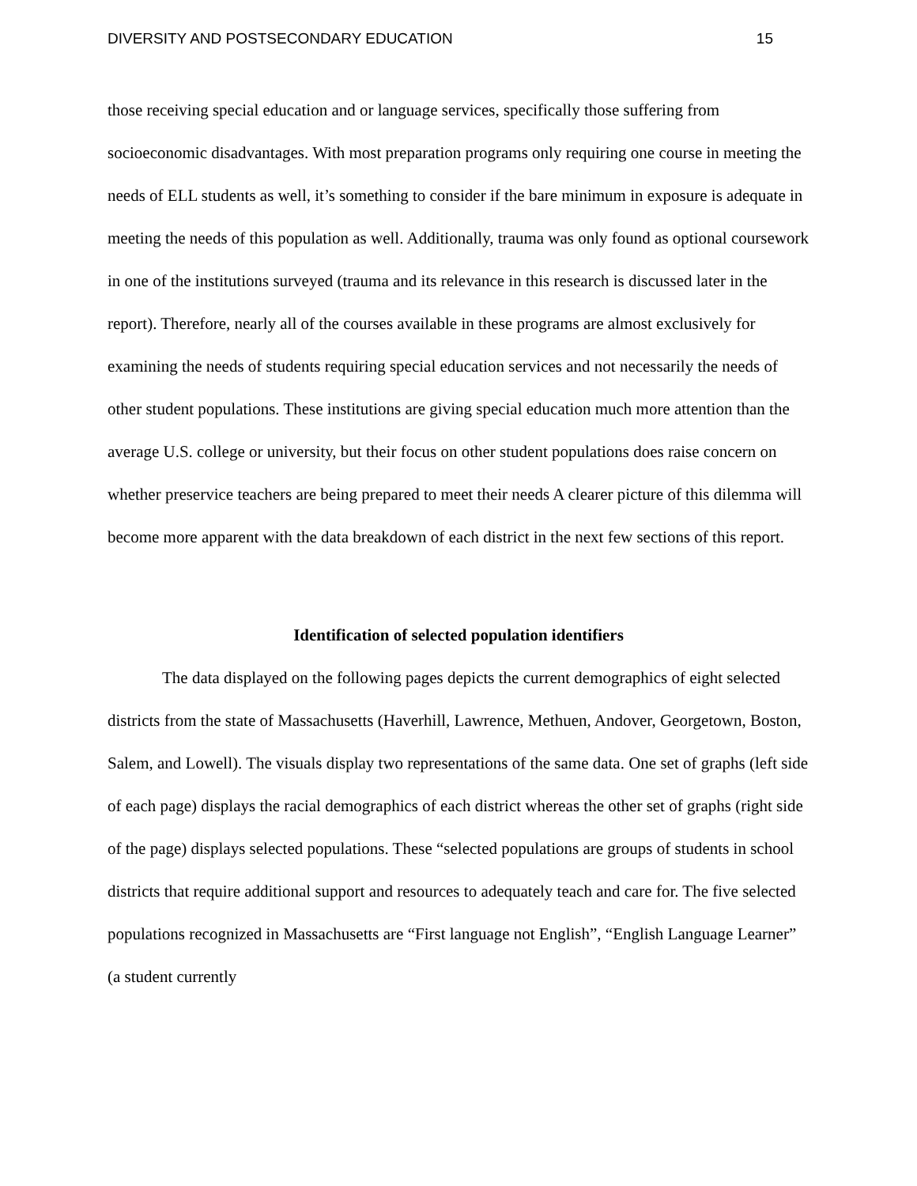DIVERSITY AND POSTSECONDARY EDUCATION 15
those receiving special education and or language services, specifically those suffering from socioeconomic disadvantages. With most preparation programs only requiring one course in meeting the needs of ELL students as well, it’s something to consider if the bare minimum in exposure is adequate in meeting the needs of this population as well. Additionally, trauma was only found as optional coursework in one of the institutions surveyed (trauma and its relevance in this research is discussed later in the report). Therefore, nearly all of the courses available in these programs are almost exclusively for examining the needs of students requiring special education services and not necessarily the needs of other student populations. These institutions are giving special education much more attention than the average U.S. college or university, but their focus on other student populations does raise concern on whether preservice teachers are being prepared to meet their needs A clearer picture of this dilemma will become more apparent with the data breakdown of each district in the next few sections of this report.
Identification of selected population identifiers
The data displayed on the following pages depicts the current demographics of eight selected districts from the state of Massachusetts (Haverhill, Lawrence, Methuen, Andover, Georgetown, Boston, Salem, and Lowell). The visuals display two representations of the same data. One set of graphs (left side of each page) displays the racial demographics of each district whereas the other set of graphs (right side of the page) displays selected populations. These “selected populations are groups of students in school districts that require additional support and resources to adequately teach and care for. The five selected populations recognized in Massachusetts are “First language not English”, “English Language Learner” (a student currently